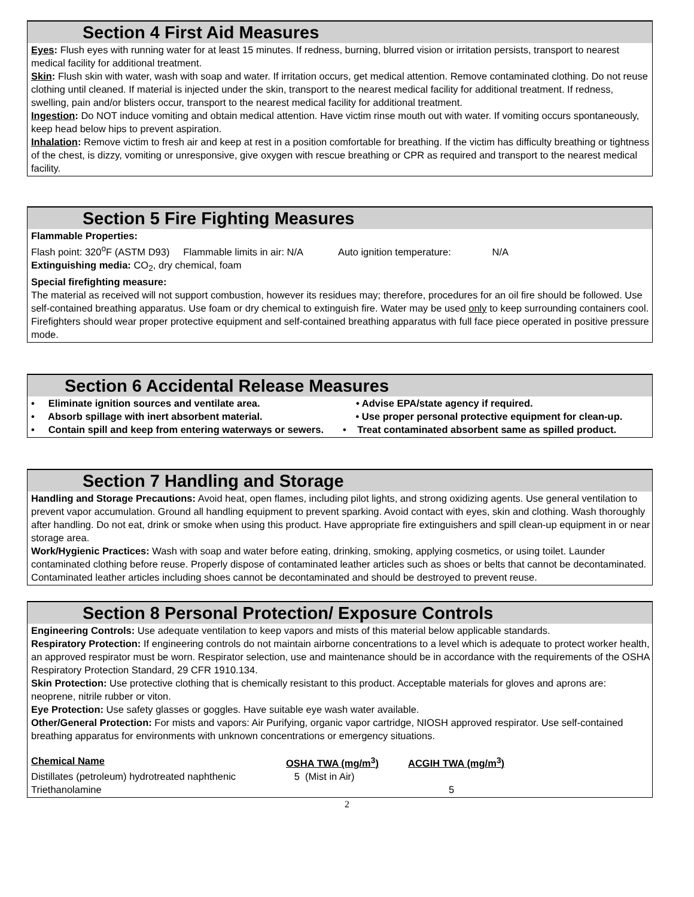Section 4 First Aid Measures
Eyes: Flush eyes with running water for at least 15 minutes. If redness, burning, blurred vision or irritation persists, transport to nearest medical facility for additional treatment.
Skin: Flush skin with water, wash with soap and water. If irritation occurs, get medical attention. Remove contaminated clothing. Do not reuse clothing until cleaned. If material is injected under the skin, transport to the nearest medical facility for additional treatment. If redness, swelling, pain and/or blisters occur, transport to the nearest medical facility for additional treatment.
Ingestion: Do NOT induce vomiting and obtain medical attention. Have victim rinse mouth out with water. If vomiting occurs spontaneously, keep head below hips to prevent aspiration.
Inhalation: Remove victim to fresh air and keep at rest in a position comfortable for breathing. If the victim has difficulty breathing or tightness of the chest, is dizzy, vomiting or unresponsive, give oxygen with rescue breathing or CPR as required and transport to the nearest medical facility.
Section 5 Fire Fighting Measures
Flammable Properties:
Flash point: 320<sup>o</sup>F (ASTM D93) Flammable limits in air: N/A Auto ignition temperature: N/A
Extinguishing media: CO<sub>2</sub>, dry chemical, foam
Special firefighting measure:
The material as received will not support combustion, however its residues may; therefore, procedures for an oil fire should be followed. Use self-contained breathing apparatus. Use foam or dry chemical to extinguish fire. Water may be used only to keep surrounding containers cool. Firefighters should wear proper protective equipment and self-contained breathing apparatus with full face piece operated in positive pressure mode.
Section 6 Accidental Release Measures
• Eliminate ignition sources and ventilate area. • Advise EPA/state agency if required.
• Absorb spillage with inert absorbent material. • Use proper personal protective equipment for clean-up.
• Contain spill and keep from entering waterways or sewers. • Treat contaminated absorbent same as spilled product.
Section 7 Handling and Storage
Handling and Storage Precautions: Avoid heat, open flames, including pilot lights, and strong oxidizing agents. Use general ventilation to prevent vapor accumulation. Ground all handling equipment to prevent sparking. Avoid contact with eyes, skin and clothing. Wash thoroughly after handling. Do not eat, drink or smoke when using this product. Have appropriate fire extinguishers and spill clean-up equipment in or near storage area.
Work/Hygienic Practices: Wash with soap and water before eating, drinking, smoking, applying cosmetics, or using toilet. Launder contaminated clothing before reuse. Properly dispose of contaminated leather articles such as shoes or belts that cannot be decontaminated. Contaminated leather articles including shoes cannot be decontaminated and should be destroyed to prevent reuse.
Section 8 Personal Protection/ Exposure Controls
Engineering Controls: Use adequate ventilation to keep vapors and mists of this material below applicable standards.
Respiratory Protection: If engineering controls do not maintain airborne concentrations to a level which is adequate to protect worker health, an approved respirator must be worn. Respirator selection, use and maintenance should be in accordance with the requirements of the OSHA Respiratory Protection Standard, 29 CFR 1910.134.
Skin Protection: Use protective clothing that is chemically resistant to this product. Acceptable materials for gloves and aprons are: neoprene, nitrile rubber or viton.
Eye Protection: Use safety glasses or goggles. Have suitable eye wash water available.
Other/General Protection: For mists and vapors: Air Purifying, organic vapor cartridge, NIOSH approved respirator. Use self-contained breathing apparatus for environments with unknown concentrations or emergency situations.
| Chemical Name | OSHA TWA (mg/m<sup>3</sup>) | ACGIH TWA (mg/m<sup>3</sup>) |
| --- | --- | --- |
| Distillates (petroleum) hydrotreated naphthenic | 5 (Mist in Air) | |
| Triethanolamine | | 5 |
2